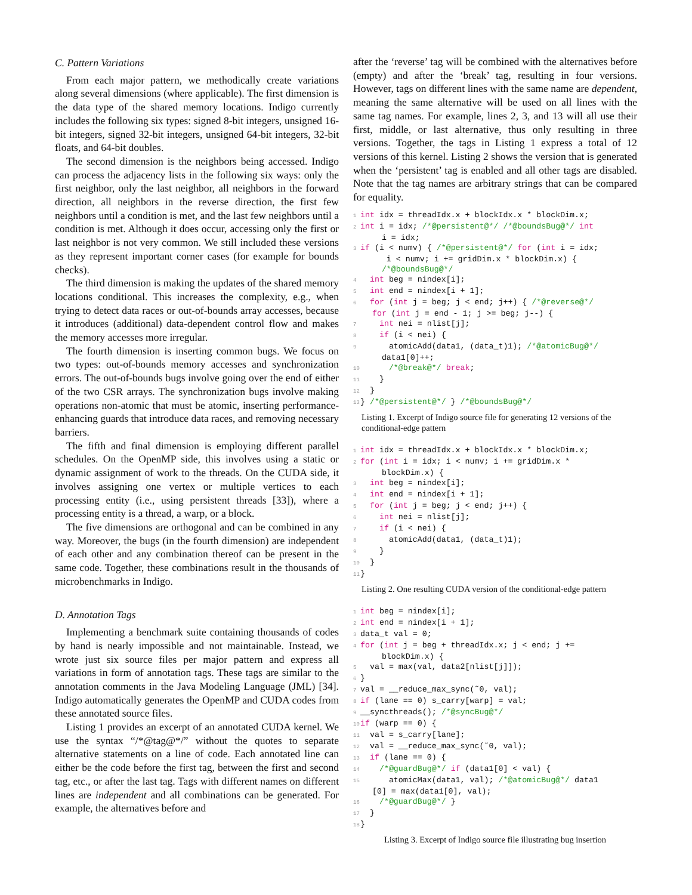C. Pattern Variations
From each major pattern, we methodically create variations along several dimensions (where applicable). The first dimension is the data type of the shared memory locations. Indigo currently includes the following six types: signed 8-bit integers, unsigned 16-bit integers, signed 32-bit integers, unsigned 64-bit integers, 32-bit floats, and 64-bit doubles.
The second dimension is the neighbors being accessed. Indigo can process the adjacency lists in the following six ways: only the first neighbor, only the last neighbor, all neighbors in the forward direction, all neighbors in the reverse direction, the first few neighbors until a condition is met, and the last few neighbors until a condition is met. Although it does occur, accessing only the first or last neighbor is not very common. We still included these versions as they represent important corner cases (for example for bounds checks).
The third dimension is making the updates of the shared memory locations conditional. This increases the complexity, e.g., when trying to detect data races or out-of-bounds array accesses, because it introduces (additional) data-dependent control flow and makes the memory accesses more irregular.
The fourth dimension is inserting common bugs. We focus on two types: out-of-bounds memory accesses and synchronization errors. The out-of-bounds bugs involve going over the end of either of the two CSR arrays. The synchronization bugs involve making operations non-atomic that must be atomic, inserting performance-enhancing guards that introduce data races, and removing necessary barriers.
The fifth and final dimension is employing different parallel schedules. On the OpenMP side, this involves using a static or dynamic assignment of work to the threads. On the CUDA side, it involves assigning one vertex or multiple vertices to each processing entity (i.e., using persistent threads [33]), where a processing entity is a thread, a warp, or a block.
The five dimensions are orthogonal and can be combined in any way. Moreover, the bugs (in the fourth dimension) are independent of each other and any combination thereof can be present in the same code. Together, these combinations result in the thousands of microbenchmarks in Indigo.
D. Annotation Tags
Implementing a benchmark suite containing thousands of codes by hand is nearly impossible and not maintainable. Instead, we wrote just six source files per major pattern and express all variations in form of annotation tags. These tags are similar to the annotation comments in the Java Modeling Language (JML) [34]. Indigo automatically generates the OpenMP and CUDA codes from these annotated source files.
Listing 1 provides an excerpt of an annotated CUDA kernel. We use the syntax “/*@tag@*/” without the quotes to separate alternative statements on a line of code. Each annotated line can either be the code before the first tag, between the first and second tag, etc., or after the last tag. Tags with different names on different lines are independent and all combinations can be generated. For example, the alternatives before and
after the ‘reverse’ tag will be combined with the alternatives before (empty) and after the ‘break’ tag, resulting in four versions. However, tags on different lines with the same name are dependent, meaning the same alternative will be used on all lines with the same tag names. For example, lines 2, 3, and 13 will all use their first, middle, or last alternative, thus only resulting in three versions. Together, the tags in Listing 1 express a total of 12 versions of this kernel. Listing 2 shows the version that is generated when the ‘persistent’ tag is enabled and all other tags are disabled. Note that the tag names are arbitrary strings that can be compared for equality.
1 int idx = threadIdx.x + blockIdx.x * blockDim.x;
2 int i = idx; /*@persistent@*/ /*@boundsBug@*/ int
      i = idx;
3 if (i < numv) { /*@persistent@*/ for (int i = idx;
       i < numv; i += gridDim.x * blockDim.x) {
      /*@boundsBug@*/
4  int beg = nindex[i];
5  int end = nindex[i + 1];
6  for (int j = beg; j < end; j++) { /*@reverse@*/
    for (int j = end - 1; j >= beg; j--) {
7    int nei = nlist[j];
8    if (i < nei) {
9      atomicAdd(data1, (data_t)1); /*@atomicBug@*/
      data1[0]++;
10      /*@break@*/ break;
11    }
12  }
13} /*@persistent@*/ } /*@boundsBug@*/
Listing 1. Excerpt of Indigo source file for generating 12 versions of the conditional-edge pattern
1 int idx = threadIdx.x + blockIdx.x * blockDim.x;
2 for (int i = idx; i < numv; i += gridDim.x *
      blockDim.x) {
3  int beg = nindex[i];
4  int end = nindex[i + 1];
5  for (int j = beg; j < end; j++) {
6    int nei = nlist[j];
7    if (i < nei) {
8      atomicAdd(data1, (data_t)1);
9    }
10  }
11}
Listing 2. One resulting CUDA version of the conditional-edge pattern
1 int beg = nindex[i];
2 int end = nindex[i + 1];
3data_t val = 0;
4 for (int j = beg + threadIdx.x; j < end; j +=
      blockDim.x) {
5  val = max(val, data2[nlist[j]]);
6}
7val = __reduce_max_sync(˜0, val);
8 if (lane == 0) s_carry[warp] = val;
9__syncthreads(); /*@syncBug@*/
10 if (warp == 0) {
11  val = s_carry[lane];
12  val = __reduce_max_sync(˜0, val);
13  if (lane == 0) {
14    /*@guardBug@*/ if (data1[0] < val) {
15      atomicMax(data1, val); /*@atomicBug@*/ data1
    [0] = max(data1[0], val);
16    /*@guardBug@*/ }
17  }
18}
Listing 3. Excerpt of Indigo source file illustrating bug insertion